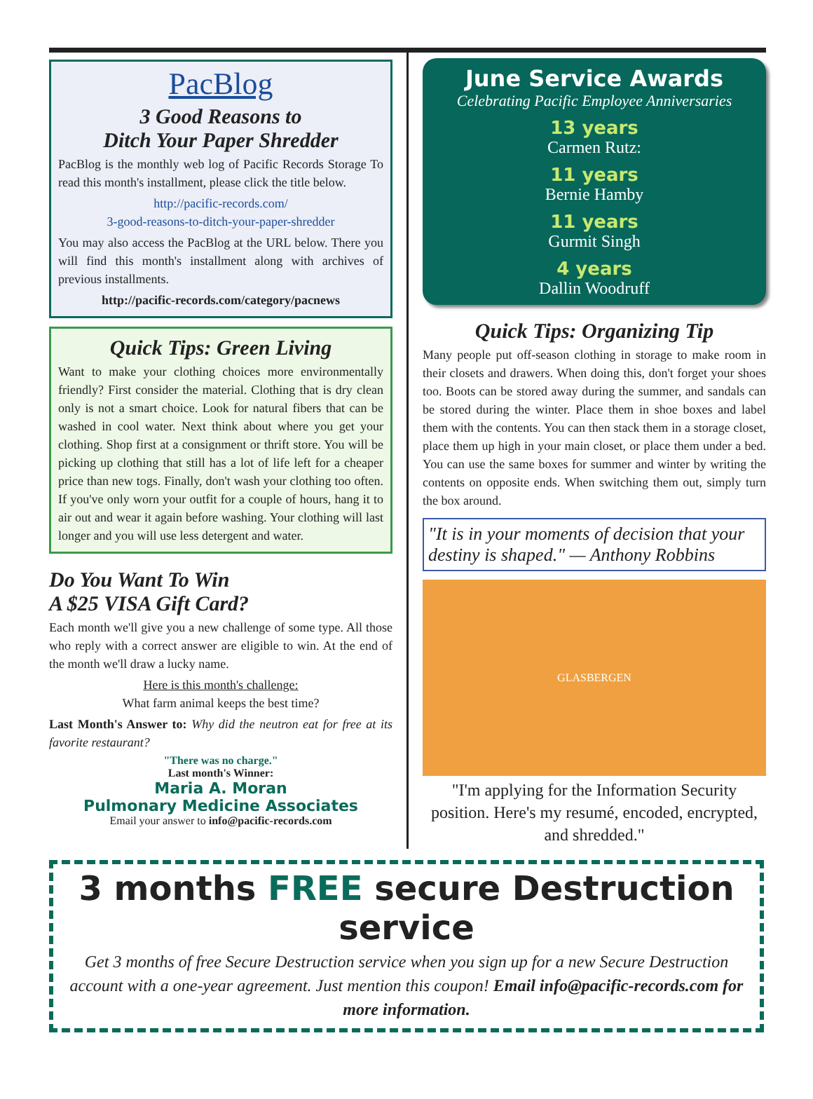PacBlog
3 Good Reasons to
Ditch Your Paper Shredder
PacBlog is the monthly web log of Pacific Records Storage To read this month's installment, please click the title below.
http://pacific-records.com/
3-good-reasons-to-ditch-your-paper-shredder
You may also access the PacBlog at the URL below. There you will find this month's installment along with archives of previous installments.
http://pacific-records.com/category/pacnews
Quick Tips: Green Living
Want to make your clothing choices more environmentally friendly? First consider the material. Clothing that is dry clean only is not a smart choice. Look for natural fibers that can be washed in cool water. Next think about where you get your clothing. Shop first at a consignment or thrift store. You will be picking up clothing that still has a lot of life left for a cheaper price than new togs. Finally, don't wash your clothing too often. If you've only worn your outfit for a couple of hours, hang it to air out and wear it again before washing. Your clothing will last longer and you will use less detergent and water.
Do You Want To Win
A $25 VISA Gift Card?
Each month we'll give you a new challenge of some type. All those who reply with a correct answer are eligible to win. At the end of the month we'll draw a lucky name.
Here is this month's challenge:
What farm animal keeps the best time?
Last Month's Answer to: Why did the neutron eat for free at its favorite restaurant?
"There was no charge."
Last month's Winner:
Maria A. Moran
Pulmonary Medicine Associates
Email your answer to info@pacific-records.com
June Service Awards
Celebrating Pacific Employee Anniversaries
13 years
Carmen Rutz:
11 years
Bernie Hamby
11 years
Gurmit Singh
4 years
Dallin Woodruff
Quick Tips: Organizing Tip
Many people put off-season clothing in storage to make room in their closets and drawers. When doing this, don't forget your shoes too. Boots can be stored away during the summer, and sandals can be stored during the winter. Place them in shoe boxes and label them with the contents. You can then stack them in a storage closet, place them up high in your main closet, or place them under a bed. You can use the same boxes for summer and winter by writing the contents on opposite ends. When switching them out, simply turn the box around.
"It is in your moments of decision that your destiny is shaped." — Anthony Robbins
GLASBERGEN
"I'm applying for the Information Security position. Here's my resumé, encoded, encrypted, and shredded."
3 months FREE secure Destruction service
Get 3 months of free Secure Destruction service when you sign up for a new Secure Destruction account with a one-year agreement. Just mention this coupon! Email info@pacific-records.com for more information.